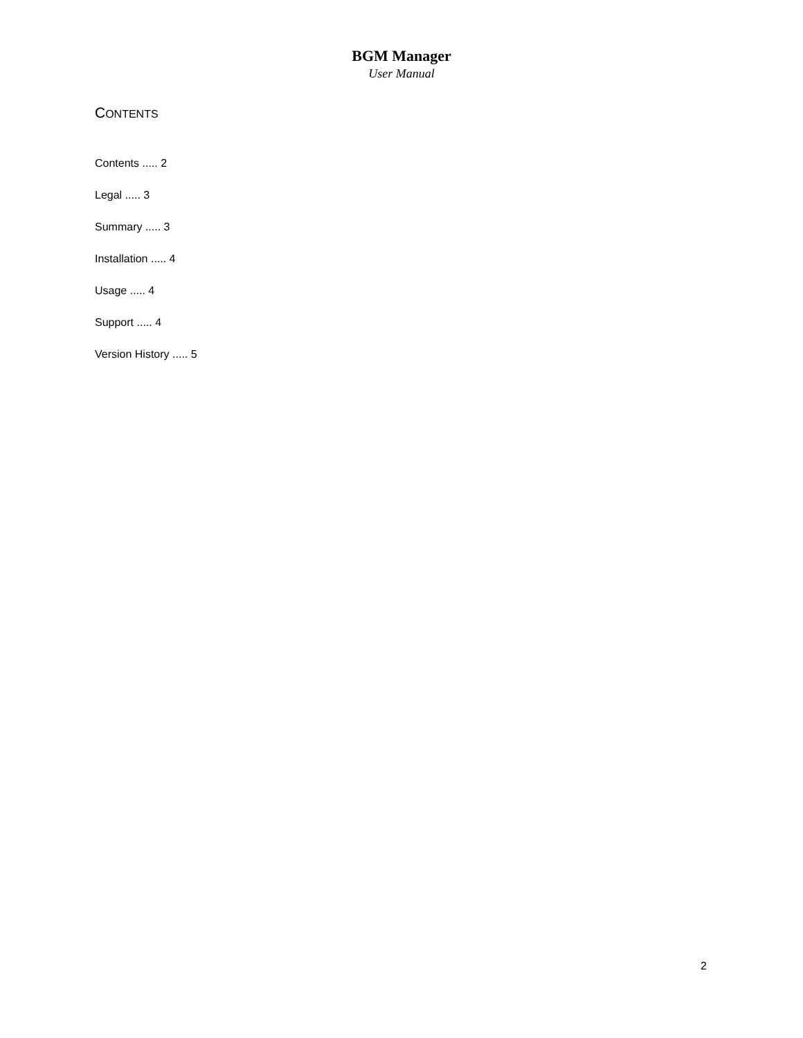BGM Manager
User Manual
CONTENTS
Contents ..... 2
Legal ..... 3
Summary ..... 3
Installation ..... 4
Usage ..... 4
Support ..... 4
Version History ..... 5
2